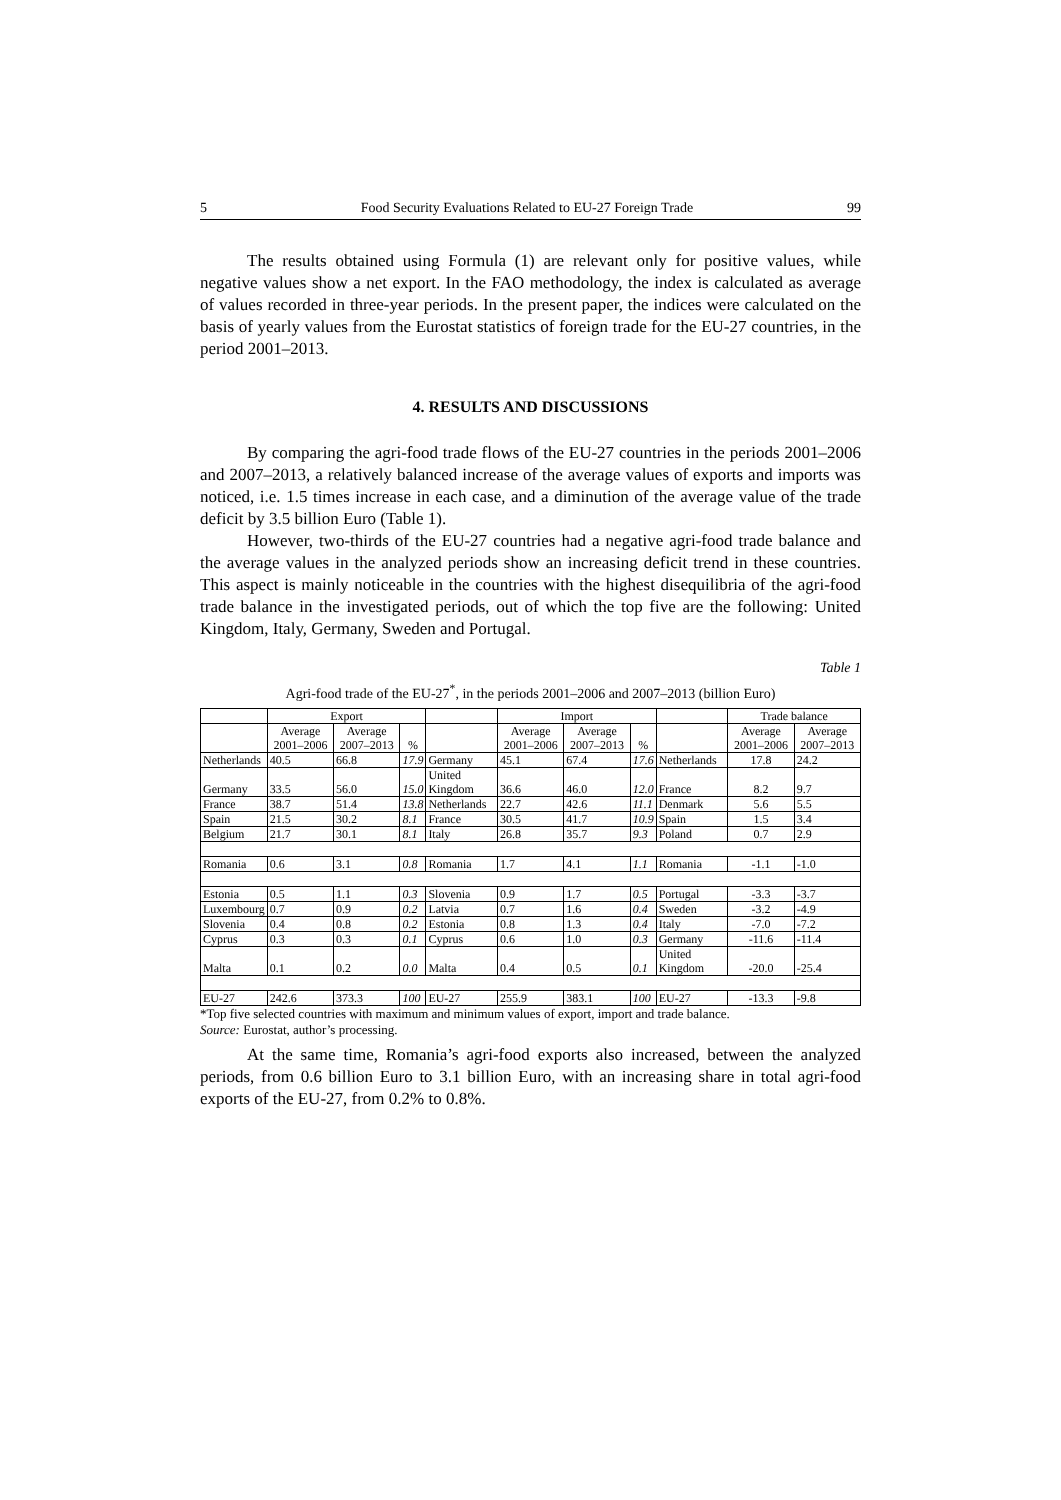5 Food Security Evaluations Related to EU-27 Foreign Trade 99
The results obtained using Formula (1) are relevant only for positive values, while negative values show a net export. In the FAO methodology, the index is calculated as average of values recorded in three-year periods. In the present paper, the indices were calculated on the basis of yearly values from the Eurostat statistics of foreign trade for the EU-27 countries, in the period 2001–2013.
4. RESULTS AND DISCUSSIONS
By comparing the agri-food trade flows of the EU-27 countries in the periods 2001–2006 and 2007–2013, a relatively balanced increase of the average values of exports and imports was noticed, i.e. 1.5 times increase in each case, and a diminution of the average value of the trade deficit by 3.5 billion Euro (Table 1).
However, two-thirds of the EU-27 countries had a negative agri-food trade balance and the average values in the analyzed periods show an increasing deficit trend in these countries. This aspect is mainly noticeable in the countries with the highest disequilibria of the agri-food trade balance in the investigated periods, out of which the top five are the following: United Kingdom, Italy, Germany, Sweden and Portugal.
Table 1
Agri-food trade of the EU-27<sup>*</sup>, in the periods 2001–2006 and 2007–2013 (billion Euro)
| | Export | | | | Import | | | | Trade balance | |
| --- | --- | --- | --- | --- | --- | --- | --- | --- | --- | --- |
| | Average 2001–2006 | Average 2007–2013 | % | | Average 2001–2006 | Average 2007–2013 | % | | Average 2001–2006 | Average 2007–2013 |
| Netherlands | 40.5 | 66.8 | 17.9 | Germany | 45.1 | 67.4 | 17.6 | Netherlands | 17.8 | 24.2 |
| Germany | 33.5 | 56.0 | 15.0 | United Kingdom | 36.6 | 46.0 | 12.0 | France | 8.2 | 9.7 |
| France | 38.7 | 51.4 | 13.8 | Netherlands | 22.7 | 42.6 | 11.1 | Denmark | 5.6 | 5.5 |
| Spain | 21.5 | 30.2 | 8.1 | France | 30.5 | 41.7 | 10.9 | Spain | 1.5 | 3.4 |
| Belgium | 21.7 | 30.1 | 8.1 | Italy | 26.8 | 35.7 | 9.3 | Poland | 0.7 | 2.9 |
| Romania | 0.6 | 3.1 | 0.8 | Romania | 1.7 | 4.1 | 1.1 | Romania | -1.1 | -1.0 |
| Estonia | 0.5 | 1.1 | 0.3 | Slovenia | 0.9 | 1.7 | 0.5 | Portugal | -3.3 | -3.7 |
| Luxembourg | 0.7 | 0.9 | 0.2 | Latvia | 0.7 | 1.6 | 0.4 | Sweden | -3.2 | -4.9 |
| Slovenia | 0.4 | 0.8 | 0.2 | Estonia | 0.8 | 1.3 | 0.4 | Italy | -7.0 | -7.2 |
| Cyprus | 0.3 | 0.3 | 0.1 | Cyprus | 0.6 | 1.0 | 0.3 | Germany | -11.6 | -11.4 |
| Malta | 0.1 | 0.2 | 0.0 | Malta | 0.4 | 0.5 | 0.1 | United Kingdom | -20.0 | -25.4 |
| EU-27 | 242.6 | 373.3 | 100 | EU-27 | 255.9 | 383.1 | 100 | EU-27 | -13.3 | -9.8 |
*Top five selected countries with maximum and minimum values of export, import and trade balance.
Source: Eurostat, author’s processing.
At the same time, Romania’s agri-food exports also increased, between the analyzed periods, from 0.6 billion Euro to 3.1 billion Euro, with an increasing share in total agri-food exports of the EU-27, from 0.2% to 0.8%.